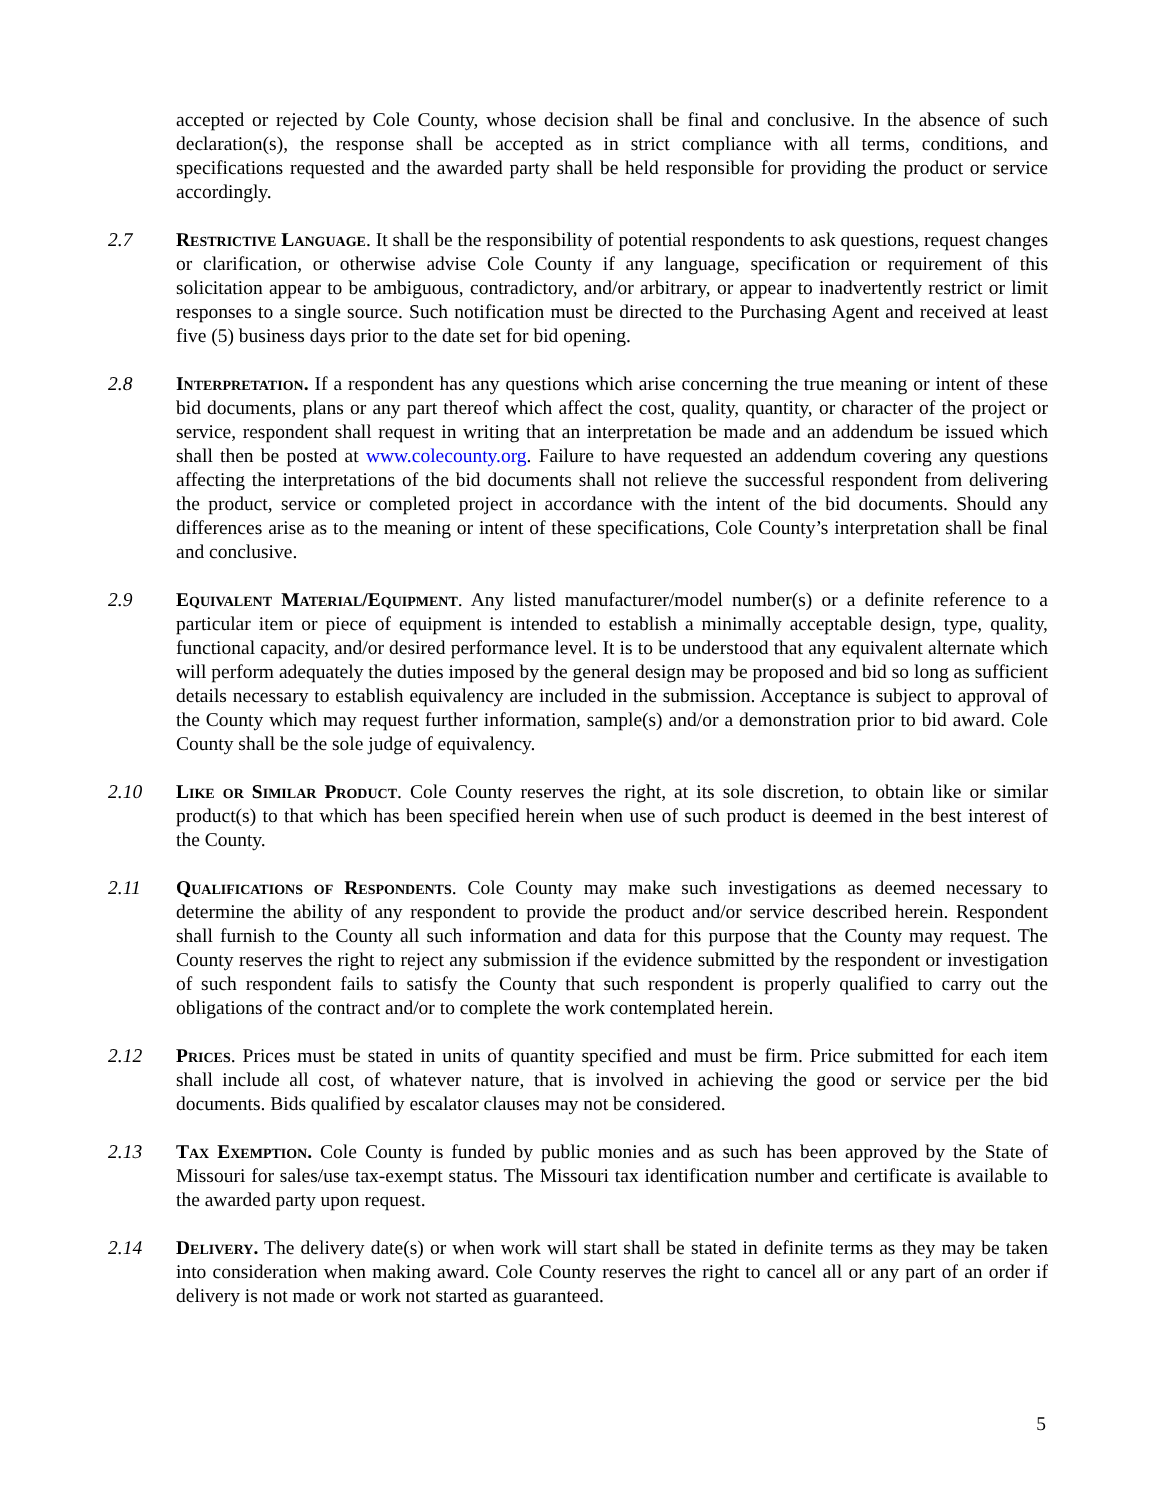accepted or rejected by Cole County, whose decision shall be final and conclusive. In the absence of such declaration(s), the response shall be accepted as in strict compliance with all terms, conditions, and specifications requested and the awarded party shall be held responsible for providing the product or service accordingly.
2.7 Restrictive Language. It shall be the responsibility of potential respondents to ask questions, request changes or clarification, or otherwise advise Cole County if any language, specification or requirement of this solicitation appear to be ambiguous, contradictory, and/or arbitrary, or appear to inadvertently restrict or limit responses to a single source. Such notification must be directed to the Purchasing Agent and received at least five (5) business days prior to the date set for bid opening.
2.8 Interpretation. If a respondent has any questions which arise concerning the true meaning or intent of these bid documents, plans or any part thereof which affect the cost, quality, quantity, or character of the project or service, respondent shall request in writing that an interpretation be made and an addendum be issued which shall then be posted at www.colecounty.org. Failure to have requested an addendum covering any questions affecting the interpretations of the bid documents shall not relieve the successful respondent from delivering the product, service or completed project in accordance with the intent of the bid documents. Should any differences arise as to the meaning or intent of these specifications, Cole County’s interpretation shall be final and conclusive.
2.9 Equivalent Material/Equipment. Any listed manufacturer/model number(s) or a definite reference to a particular item or piece of equipment is intended to establish a minimally acceptable design, type, quality, functional capacity, and/or desired performance level. It is to be understood that any equivalent alternate which will perform adequately the duties imposed by the general design may be proposed and bid so long as sufficient details necessary to establish equivalency are included in the submission. Acceptance is subject to approval of the County which may request further information, sample(s) and/or a demonstration prior to bid award. Cole County shall be the sole judge of equivalency.
2.10 Like or Similar Product. Cole County reserves the right, at its sole discretion, to obtain like or similar product(s) to that which has been specified herein when use of such product is deemed in the best interest of the County.
2.11 Qualifications of Respondents. Cole County may make such investigations as deemed necessary to determine the ability of any respondent to provide the product and/or service described herein. Respondent shall furnish to the County all such information and data for this purpose that the County may request. The County reserves the right to reject any submission if the evidence submitted by the respondent or investigation of such respondent fails to satisfy the County that such respondent is properly qualified to carry out the obligations of the contract and/or to complete the work contemplated herein.
2.12 Prices. Prices must be stated in units of quantity specified and must be firm. Price submitted for each item shall include all cost, of whatever nature, that is involved in achieving the good or service per the bid documents. Bids qualified by escalator clauses may not be considered.
2.13 Tax Exemption. Cole County is funded by public monies and as such has been approved by the State of Missouri for sales/use tax-exempt status. The Missouri tax identification number and certificate is available to the awarded party upon request.
2.14 Delivery. The delivery date(s) or when work will start shall be stated in definite terms as they may be taken into consideration when making award. Cole County reserves the right to cancel all or any part of an order if delivery is not made or work not started as guaranteed.
5